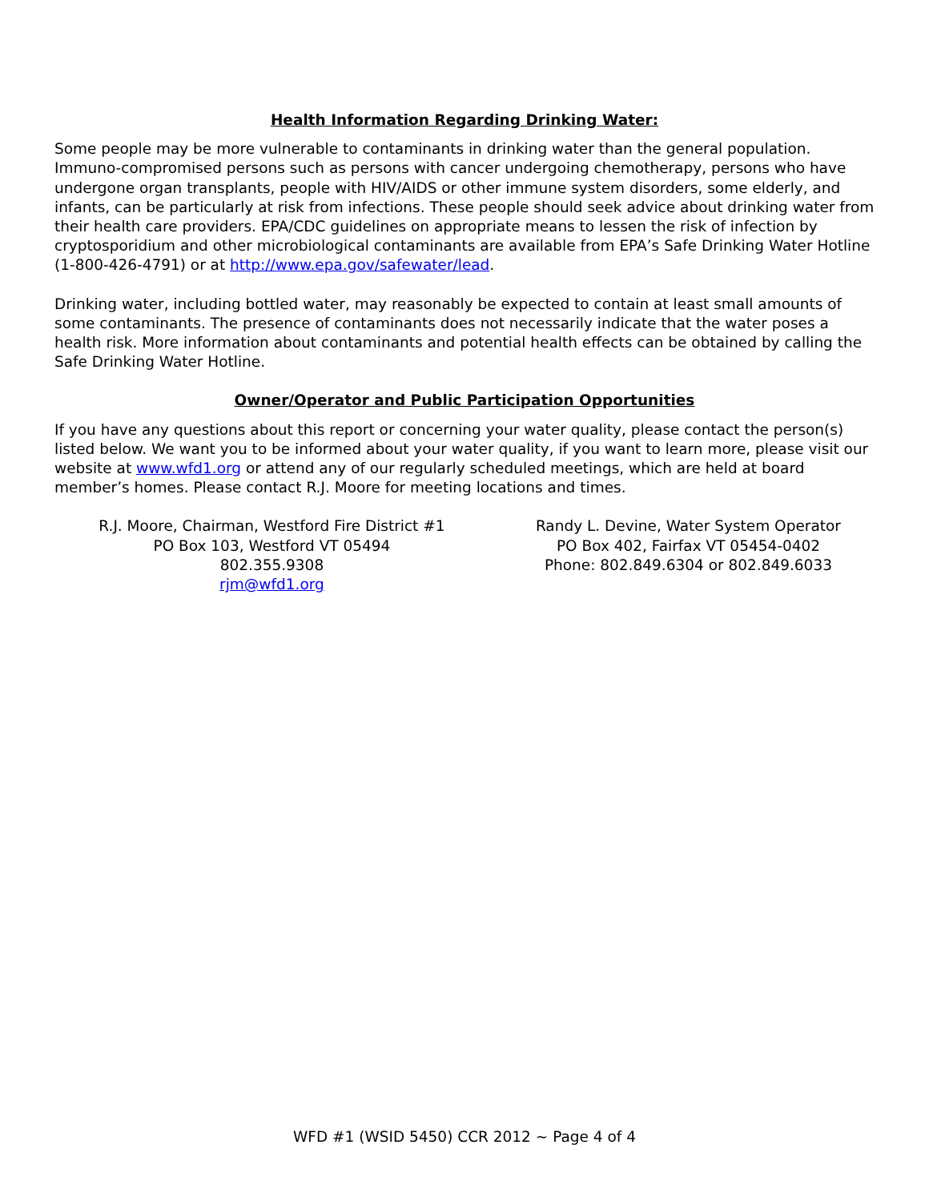Health Information Regarding Drinking Water:
Some people may be more vulnerable to contaminants in drinking water than the general population. Immuno-compromised persons such as persons with cancer undergoing chemotherapy, persons who have undergone organ transplants, people with HIV/AIDS or other immune system disorders, some elderly, and infants, can be particularly at risk from infections. These people should seek advice about drinking water from their health care providers. EPA/CDC guidelines on appropriate means to lessen the risk of infection by cryptosporidium and other microbiological contaminants are available from EPA’s Safe Drinking Water Hotline (1-800-426-4791) or at http://www.epa.gov/safewater/lead.
Drinking water, including bottled water, may reasonably be expected to contain at least small amounts of some contaminants. The presence of contaminants does not necessarily indicate that the water poses a health risk. More information about contaminants and potential health effects can be obtained by calling the Safe Drinking Water Hotline.
Owner/Operator and Public Participation Opportunities
If you have any questions about this report or concerning your water quality, please contact the person(s) listed below. We want you to be informed about your water quality, if you want to learn more, please visit our website at www.wfd1.org or attend any of our regularly scheduled meetings, which are held at board member’s homes. Please contact R.J. Moore for meeting locations and times.
R.J. Moore, Chairman, Westford Fire District #1
PO Box 103, Westford VT 05494
802.355.9308
rjm@wfd1.org
Randy L. Devine, Water System Operator
PO Box 402, Fairfax VT 05454-0402
Phone: 802.849.6304 or 802.849.6033
WFD #1 (WSID 5450) CCR 2012 ~ Page 4 of 4